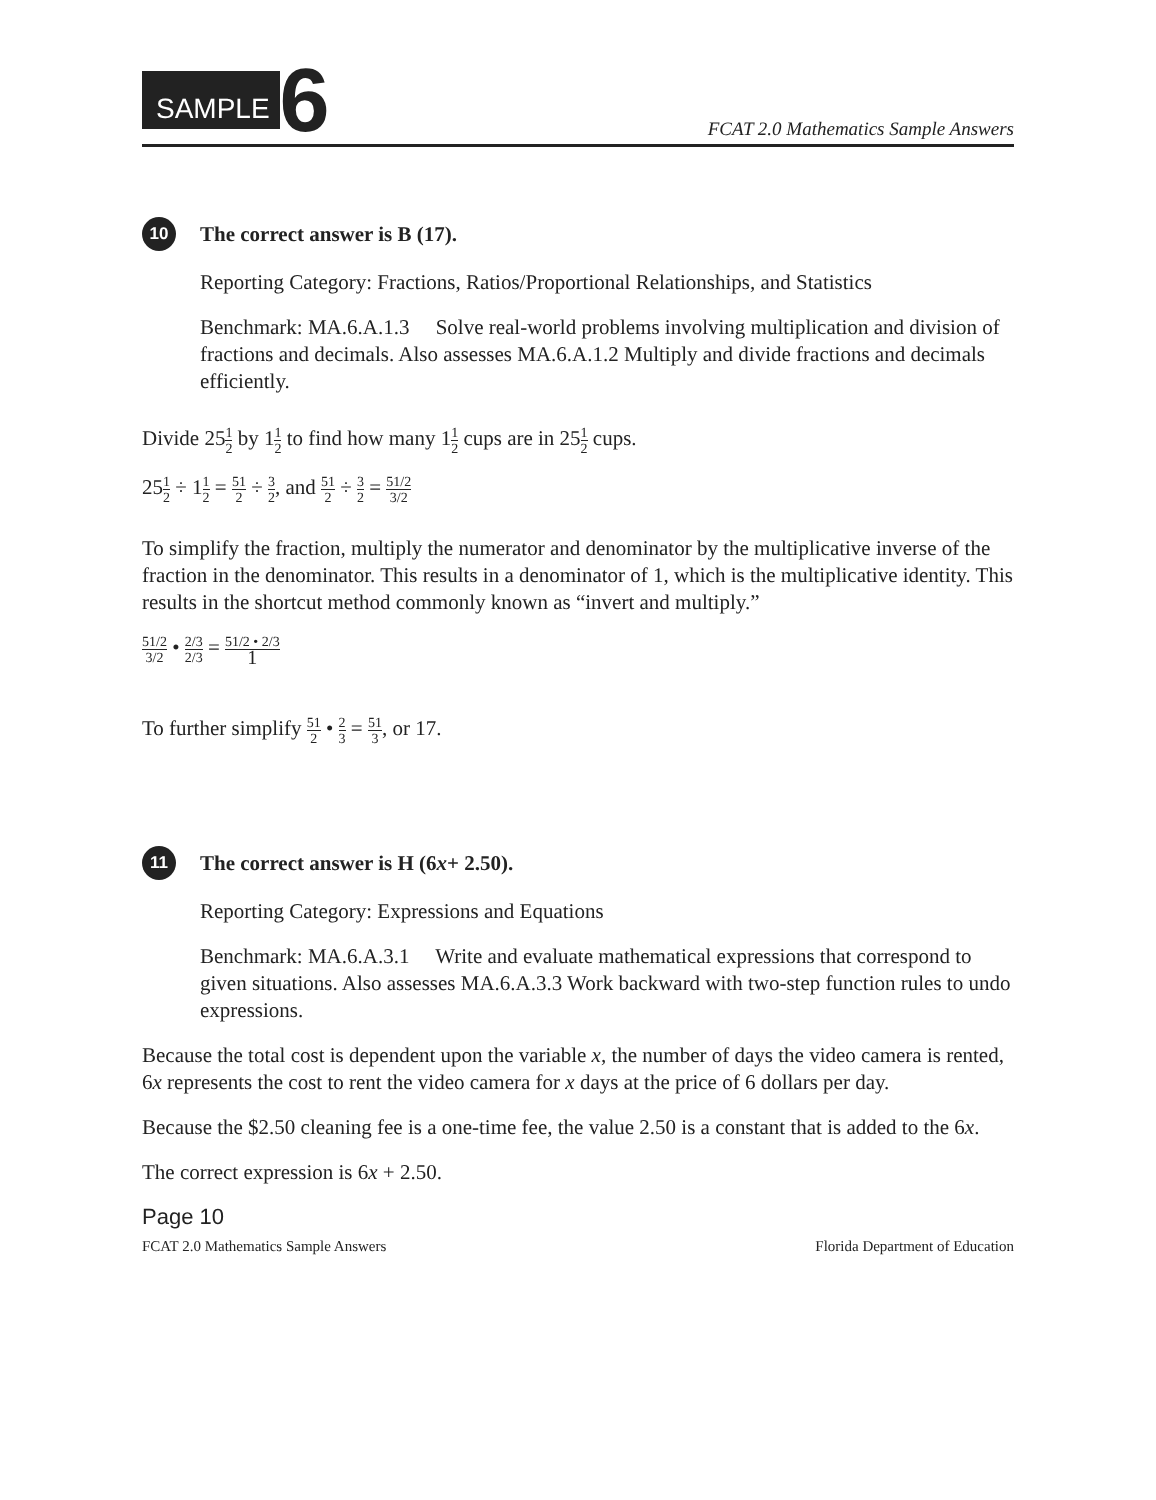SAMPLE 6
FCAT 2.0 Mathematics Sample Answers
10
The correct answer is B (17).
Reporting Category: Fractions, Ratios/Proportional Relationships, and Statistics
Benchmark: MA.6.A.1.3 Solve real-world problems involving multiplication and division of fractions and decimals. Also assesses MA.6.A.1.2 Multiply and divide fractions and decimals efficiently.
Divide 251 2 by 11 2 to find how many 11 2 cups are in 251 2 cups.
251 2 ÷ 11 2 = 51 2 ÷ 3 2, and 51 2 ÷ 3 2 = 51/2 3/2
To simplify the fraction, multiply the numerator and denominator by the multiplicative inverse of the fraction in the denominator. This results in a denominator of 1, which is the multiplicative identity. This results in the shortcut method commonly known as “invert and multiply.”
51/2 3/2 • 2/3 2/3 = 51/2 • 2/3 1
To further simplify 51 2 • 2 3 = 51 3, or 17.
11
The correct answer is H (6 x + 2.50).
Reporting Category: Expressions and Equations
Benchmark: MA.6.A.3.1 Write and evaluate mathematical expressions that correspond to given situations. Also assesses MA.6.A.3.3 Work backward with two-step function rules to undo expressions.
Because the total cost is dependent upon the variable x, the number of days the video camera is rented, 6x represents the cost to rent the video camera for x days at the price of 6 dollars per day.
Because the $2.50 cleaning fee is a one-time fee, the value 2.50 is a constant that is added to the 6x.
The correct expression is 6x + 2.50.
Page 10
FCAT 2.0 Mathematics Sample Answers Florida Department of Education